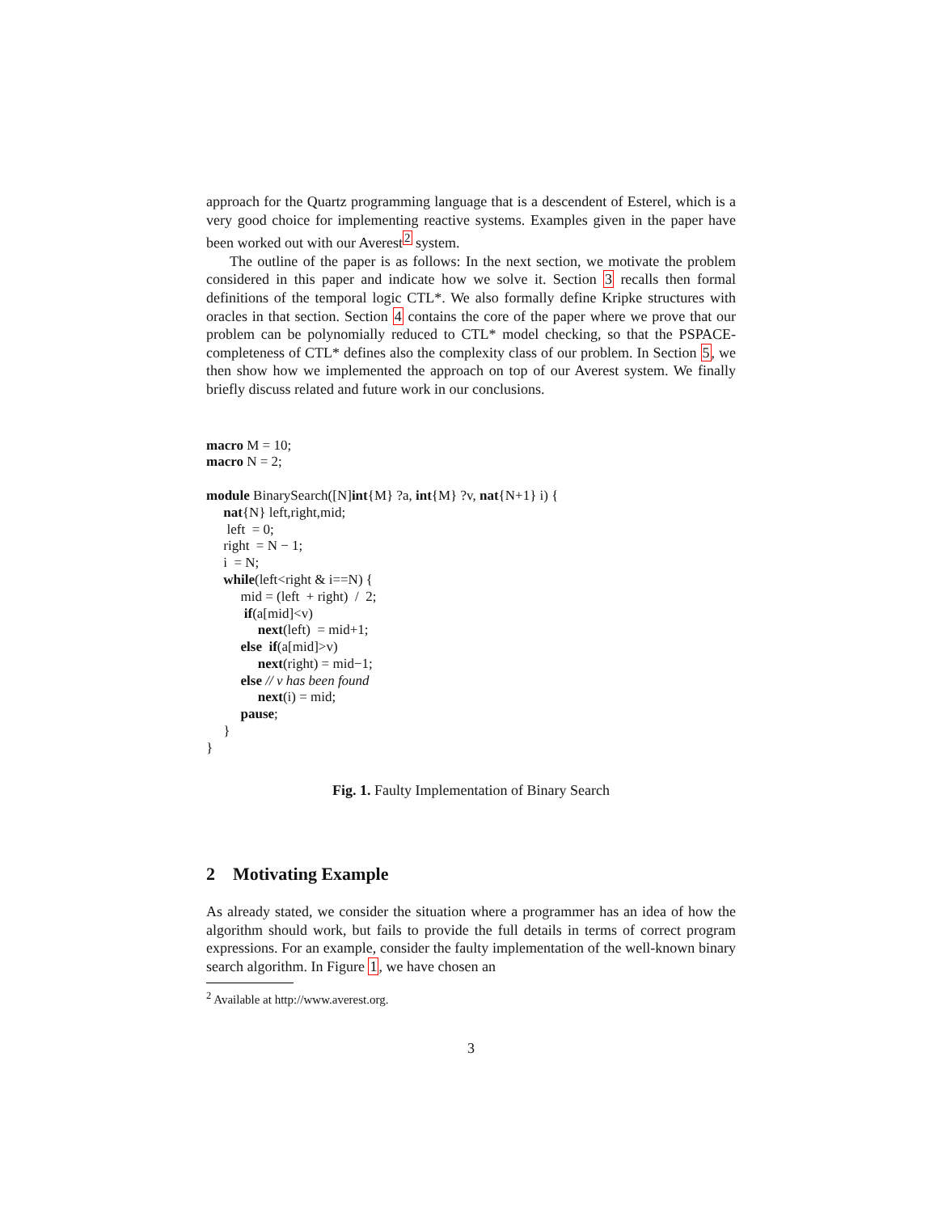approach for the Quartz programming language that is a descendent of Esterel, which is a very good choice for implementing reactive systems. Examples given in the paper have been worked out with our Averest<sup>2</sup> system.
The outline of the paper is as follows: In the next section, we motivate the problem considered in this paper and indicate how we solve it. Section 3 recalls then formal definitions of the temporal logic CTL*. We also formally define Kripke structures with oracles in that section. Section 4 contains the core of the paper where we prove that our problem can be polynomially reduced to CTL* model checking, so that the PSPACE-completeness of CTL* defines also the complexity class of our problem. In Section 5, we then show how we implemented the approach on top of our Averest system. We finally briefly discuss related and future work in our conclusions.
macro M = 10;
macro N = 2;

module BinarySearch([N]int{M} ?a, int{M} ?v, nat{N+1} i) {
     nat{N} left,right,mid;
      left  = 0;
     right  = N − 1;
     i  = N;
     while(left<right & i==N) {
          mid = (left  + right)  /  2;
           if(a[mid]<v)
               next(left)  = mid+1;
          else  if(a[mid]>v)
               next(right) = mid−1;
          else // v has been found
               next(i) = mid;
          pause;
     }
}
Fig. 1. Faulty Implementation of Binary Search
2 Motivating Example
As already stated, we consider the situation where a programmer has an idea of how the algorithm should work, but fails to provide the full details in terms of correct program expressions. For an example, consider the faulty implementation of the well-known binary search algorithm. In Figure 1, we have chosen an
<sup>2</sup> Available at http://www.averest.org.
3